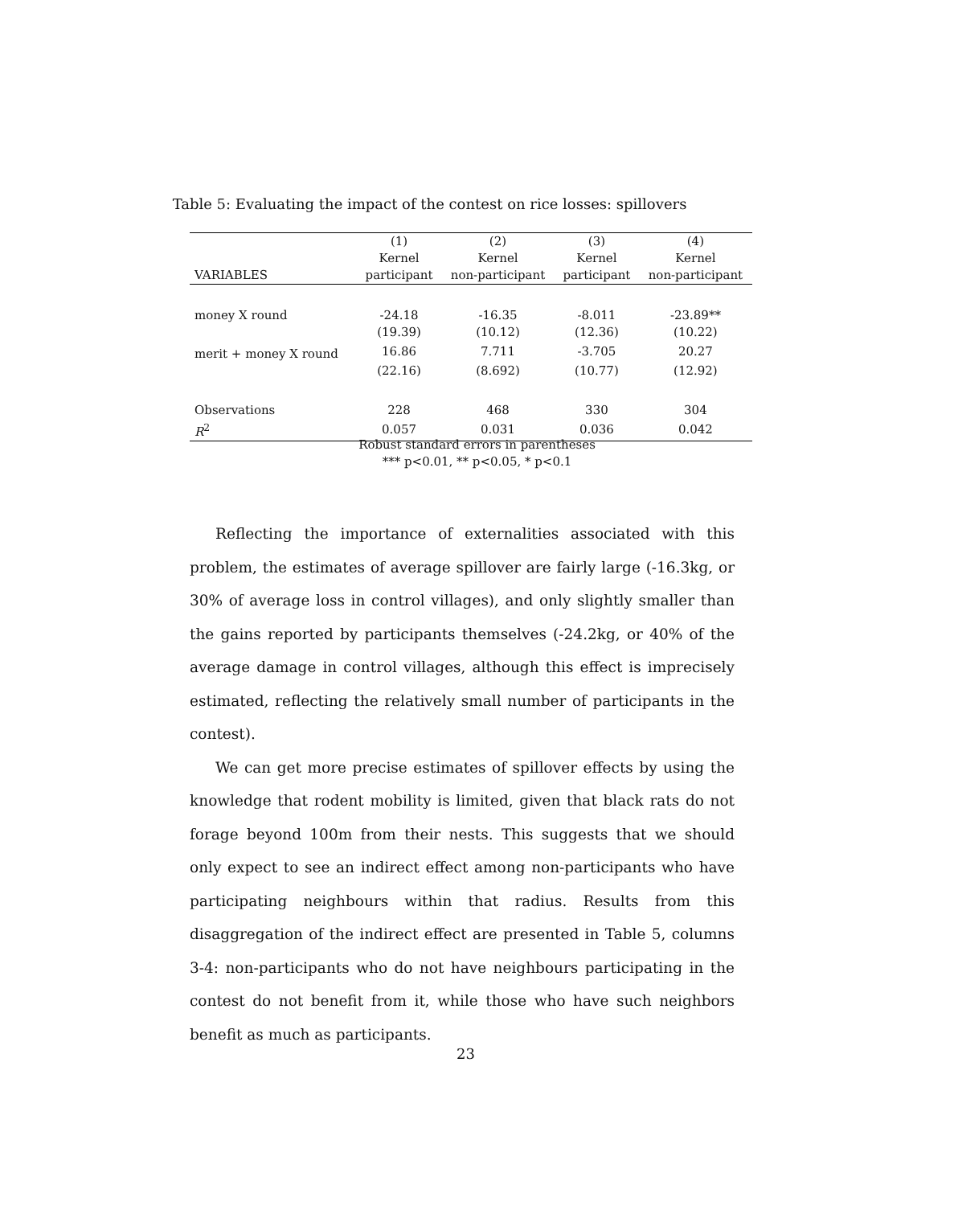Table 5: Evaluating the impact of the contest on rice losses: spillovers
| | (1) | (2) | (3) | (4) |
| --- | --- | --- | --- | --- |
| | Kernel | Kernel | Kernel | Kernel |
| VARIABLES | participant | non-participant | participant | non-participant |
| money X round | -24.18 | -16.35 | -8.011 | -23.89** |
| | (19.39) | (10.12) | (12.36) | (10.22) |
| merit + money X round | 16.86 | 7.711 | -3.705 | 20.27 |
| | (22.16) | (8.692) | (10.77) | (12.92) |
| Observations | 228 | 468 | 330 | 304 |
| R<sup>2</sup> | 0.057 | 0.031 | 0.036 | 0.042 |
Robust standard errors in parentheses
*** p<0.01, ** p<0.05, * p<0.1
Reflecting the importance of externalities associated with this problem, the estimates of average spillover are fairly large (-16.3kg, or 30% of average loss in control villages), and only slightly smaller than the gains reported by participants themselves (-24.2kg, or 40% of the average damage in control villages, although this effect is imprecisely estimated, reflecting the relatively small number of participants in the contest).
We can get more precise estimates of spillover effects by using the knowledge that rodent mobility is limited, given that black rats do not forage beyond 100m from their nests. This suggests that we should only expect to see an indirect effect among non-participants who have participating neighbours within that radius. Results from this disaggregation of the indirect effect are presented in Table 5, columns 3-4: non-participants who do not have neighbours participating in the contest do not benefit from it, while those who have such neighbors benefit as much as participants.
23